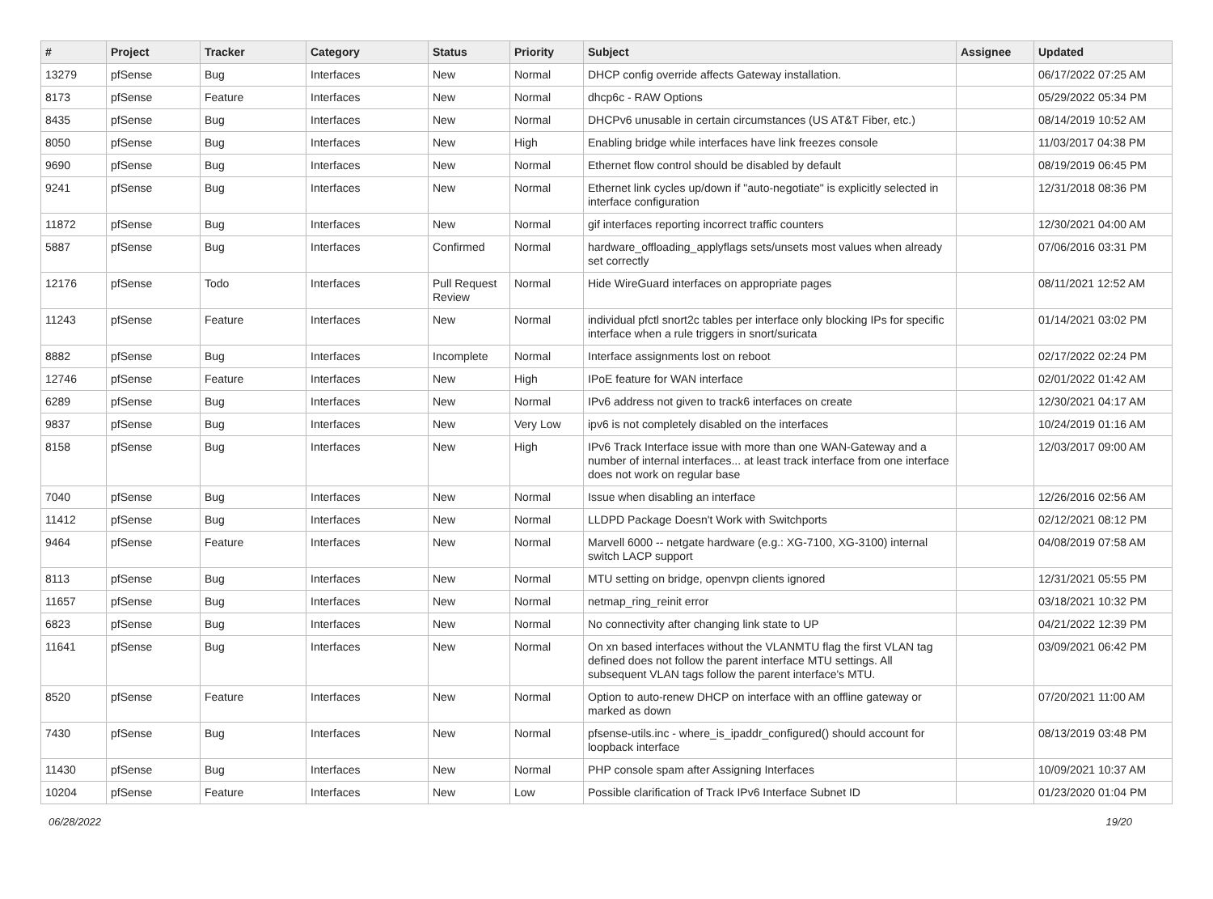| # | Project | Tracker | Category | Status | Priority | Subject | Assignee | Updated |
| --- | --- | --- | --- | --- | --- | --- | --- | --- |
| 13279 | pfSense | Bug | Interfaces | New | Normal | DHCP config override affects Gateway installation. | | 06/17/2022 07:25 AM |
| 8173 | pfSense | Feature | Interfaces | New | Normal | dhcp6c - RAW Options | | 05/29/2022 05:34 PM |
| 8435 | pfSense | Bug | Interfaces | New | Normal | DHCPv6 unusable in certain circumstances (US AT&T Fiber, etc.) | | 08/14/2019 10:52 AM |
| 8050 | pfSense | Bug | Interfaces | New | High | Enabling bridge while interfaces have link freezes console | | 11/03/2017 04:38 PM |
| 9690 | pfSense | Bug | Interfaces | New | Normal | Ethernet flow control should be disabled by default | | 08/19/2019 06:45 PM |
| 9241 | pfSense | Bug | Interfaces | New | Normal | Ethernet link cycles up/down if "auto-negotiate" is explicitly selected in interface configuration | | 12/31/2018 08:36 PM |
| 11872 | pfSense | Bug | Interfaces | New | Normal | gif interfaces reporting incorrect traffic counters | | 12/30/2021 04:00 AM |
| 5887 | pfSense | Bug | Interfaces | Confirmed | Normal | hardware_offloading_applyflags sets/unsets most values when already set correctly | | 07/06/2016 03:31 PM |
| 12176 | pfSense | Todo | Interfaces | Pull Request Review | Normal | Hide WireGuard interfaces on appropriate pages | | 08/11/2021 12:52 AM |
| 11243 | pfSense | Feature | Interfaces | New | Normal | individual pfctl snort2c tables per interface only blocking IPs for specific interface when a rule triggers in snort/suricata | | 01/14/2021 03:02 PM |
| 8882 | pfSense | Bug | Interfaces | Incomplete | Normal | Interface assignments lost on reboot | | 02/17/2022 02:24 PM |
| 12746 | pfSense | Feature | Interfaces | New | High | IPoE feature for WAN interface | | 02/01/2022 01:42 AM |
| 6289 | pfSense | Bug | Interfaces | New | Normal | IPv6 address not given to track6 interfaces on create | | 12/30/2021 04:17 AM |
| 9837 | pfSense | Bug | Interfaces | New | Very Low | ipv6 is not completely disabled on the interfaces | | 10/24/2019 01:16 AM |
| 8158 | pfSense | Bug | Interfaces | New | High | IPv6 Track Interface issue with more than one WAN-Gateway and a number of internal interfaces... at least track interface from one interface does not work on regular base | | 12/03/2017 09:00 AM |
| 7040 | pfSense | Bug | Interfaces | New | Normal | Issue when disabling an interface | | 12/26/2016 02:56 AM |
| 11412 | pfSense | Bug | Interfaces | New | Normal | LLDPD Package Doesn't Work with Switchports | | 02/12/2021 08:12 PM |
| 9464 | pfSense | Feature | Interfaces | New | Normal | Marvell 6000 -- netgate hardware (e.g.: XG-7100, XG-3100) internal switch LACP support | | 04/08/2019 07:58 AM |
| 8113 | pfSense | Bug | Interfaces | New | Normal | MTU setting on bridge, openvpn clients ignored | | 12/31/2021 05:55 PM |
| 11657 | pfSense | Bug | Interfaces | New | Normal | netmap_ring_reinit error | | 03/18/2021 10:32 PM |
| 6823 | pfSense | Bug | Interfaces | New | Normal | No connectivity after changing link state to UP | | 04/21/2022 12:39 PM |
| 11641 | pfSense | Bug | Interfaces | New | Normal | On xn based interfaces without the VLANMTU flag the first VLAN tag defined does not follow the parent interface MTU settings. All subsequent VLAN tags follow the parent interface's MTU. | | 03/09/2021 06:42 PM |
| 8520 | pfSense | Feature | Interfaces | New | Normal | Option to auto-renew DHCP on interface with an offline gateway or marked as down | | 07/20/2021 11:00 AM |
| 7430 | pfSense | Bug | Interfaces | New | Normal | pfsense-utils.inc - where_is_ipaddr_configured() should account for loopback interface | | 08/13/2019 03:48 PM |
| 11430 | pfSense | Bug | Interfaces | New | Normal | PHP console spam after Assigning Interfaces | | 10/09/2021 10:37 AM |
| 10204 | pfSense | Feature | Interfaces | New | Low | Possible clarification of Track IPv6 Interface Subnet ID | | 01/23/2020 01:04 PM |
06/28/2022 19/20